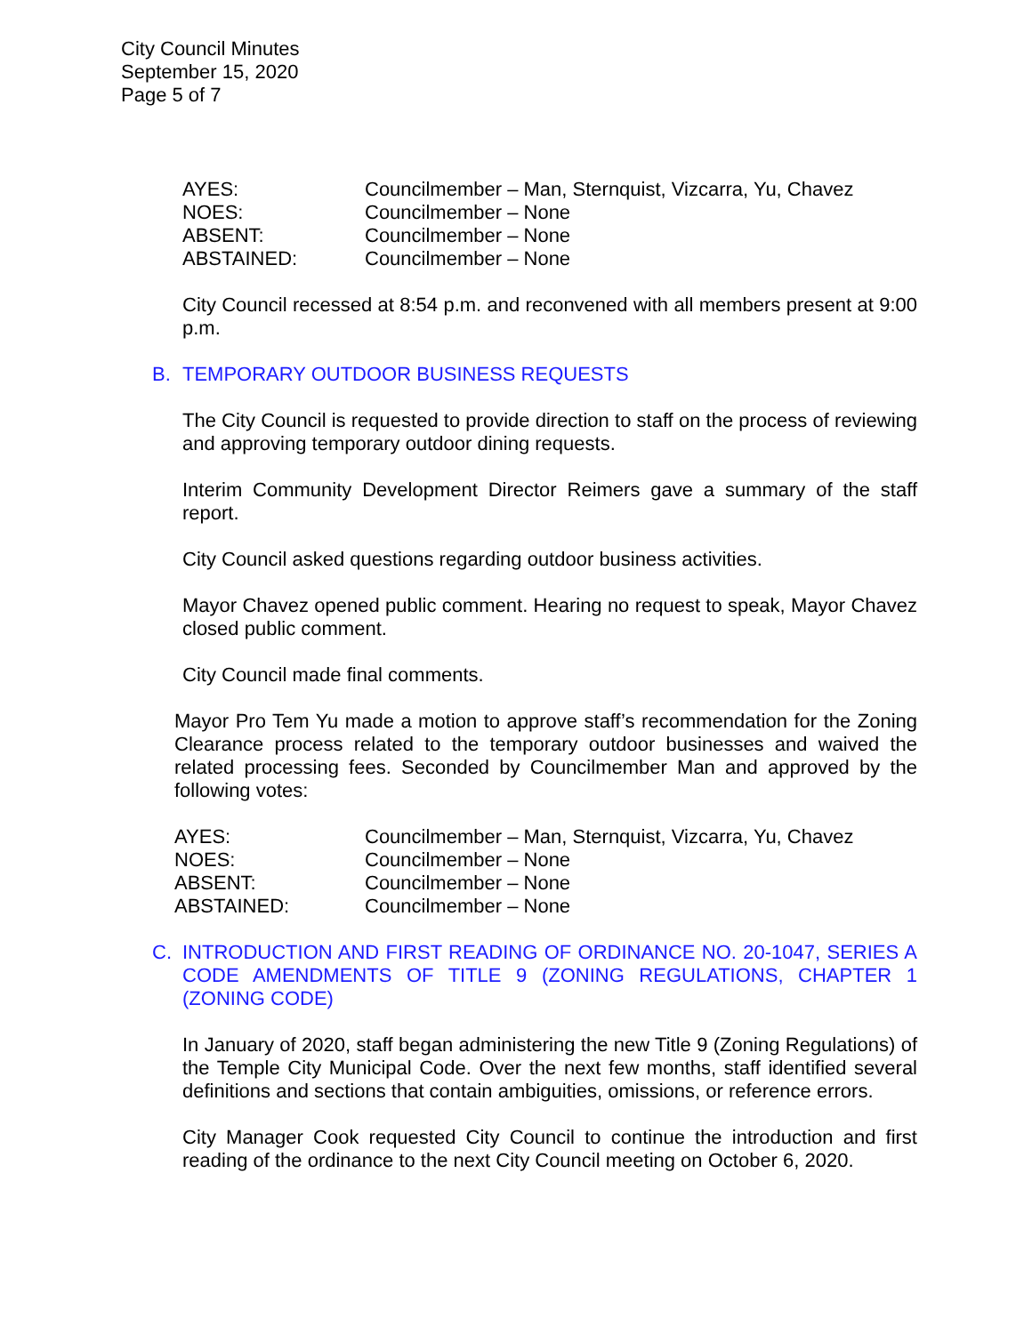City Council Minutes
September 15, 2020
Page 5 of 7
| AYES: | Councilmember – Man, Sternquist, Vizcarra, Yu, Chavez |
| NOES: | Councilmember – None |
| ABSENT: | Councilmember – None |
| ABSTAINED: | Councilmember – None |
City Council recessed at 8:54 p.m. and reconvened with all members present at 9:00 p.m.
B. TEMPORARY OUTDOOR BUSINESS REQUESTS
The City Council is requested to provide direction to staff on the process of reviewing and approving temporary outdoor dining requests.
Interim Community Development Director Reimers gave a summary of the staff report.
City Council asked questions regarding outdoor business activities.
Mayor Chavez opened public comment. Hearing no request to speak, Mayor Chavez closed public comment.
City Council made final comments.
Mayor Pro Tem Yu made a motion to approve staff’s recommendation for the Zoning Clearance process related to the temporary outdoor businesses and waived the related processing fees. Seconded by Councilmember Man and approved by the following votes:
| AYES: | Councilmember – Man, Sternquist, Vizcarra, Yu, Chavez |
| NOES: | Councilmember – None |
| ABSENT: | Councilmember – None |
| ABSTAINED: | Councilmember – None |
C. INTRODUCTION AND FIRST READING OF ORDINANCE NO. 20-1047, SERIES A CODE AMENDMENTS OF TITLE 9 (ZONING REGULATIONS, CHAPTER 1 (ZONING CODE)
In January of 2020, staff began administering the new Title 9 (Zoning Regulations) of the Temple City Municipal Code. Over the next few months, staff identified several definitions and sections that contain ambiguities, omissions, or reference errors.
City Manager Cook requested City Council to continue the introduction and first reading of the ordinance to the next City Council meeting on October 6, 2020.